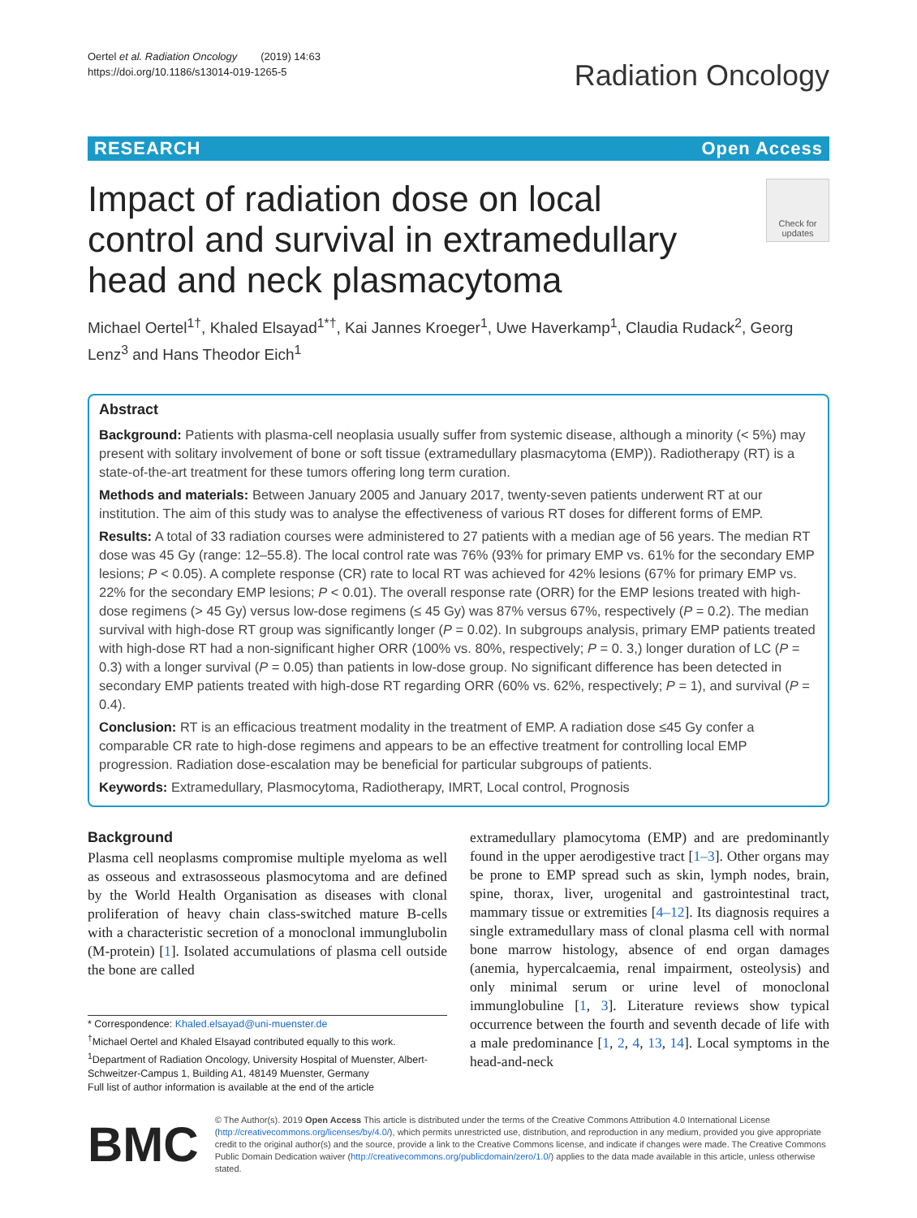Oertel et al. Radiation Oncology (2019) 14:63
https://doi.org/10.1186/s13014-019-1265-5
Radiation Oncology
RESEARCH Open Access
Impact of radiation dose on local control and survival in extramedullary head and neck plasmacytoma
Check for updates
Michael Oertel<sup>1†</sup>, Khaled Elsayad<sup>1*†</sup>, Kai Jannes Kroeger<sup>1</sup>, Uwe Haverkamp<sup>1</sup>, Claudia Rudack<sup>2</sup>, Georg Lenz<sup>3</sup> and Hans Theodor Eich<sup>1</sup>
Abstract
Background: Patients with plasma-cell neoplasia usually suffer from systemic disease, although a minority (< 5%) may present with solitary involvement of bone or soft tissue (extramedullary plasmacytoma (EMP)). Radiotherapy (RT) is a state-of-the-art treatment for these tumors offering long term curation.
Methods and materials: Between January 2005 and January 2017, twenty-seven patients underwent RT at our institution. The aim of this study was to analyse the effectiveness of various RT doses for different forms of EMP.
Results: A total of 33 radiation courses were administered to 27 patients with a median age of 56 years. The median RT dose was 45 Gy (range: 12–55.8). The local control rate was 76% (93% for primary EMP vs. 61% for the secondary EMP lesions; P < 0.05). A complete response (CR) rate to local RT was achieved for 42% lesions (67% for primary EMP vs. 22% for the secondary EMP lesions; P < 0.01). The overall response rate (ORR) for the EMP lesions treated with high-dose regimens (> 45 Gy) versus low-dose regimens (≤ 45 Gy) was 87% versus 67%, respectively (P = 0.2). The median survival with high-dose RT group was significantly longer (P = 0.02). In subgroups analysis, primary EMP patients treated with high-dose RT had a non-significant higher ORR (100% vs. 80%, respectively; P = 0. 3,) longer duration of LC (P = 0.3) with a longer survival (P = 0.05) than patients in low-dose group. No significant difference has been detected in secondary EMP patients treated with high-dose RT regarding ORR (60% vs. 62%, respectively; P = 1), and survival (P = 0.4).
Conclusion: RT is an efficacious treatment modality in the treatment of EMP. A radiation dose ≤45 Gy confer a comparable CR rate to high-dose regimens and appears to be an effective treatment for controlling local EMP progression. Radiation dose-escalation may be beneficial for particular subgroups of patients.
Keywords: Extramedullary, Plasmocytoma, Radiotherapy, IMRT, Local control, Prognosis
Background
Plasma cell neoplasms compromise multiple myeloma as well as osseous and extrasosseous plasmocytoma and are defined by the World Health Organisation as diseases with clonal proliferation of heavy chain class-switched mature B-cells with a characteristic secretion of a monoclonal immunglubolin (M-protein) [1]. Isolated accumulations of plasma cell outside the bone are called
* Correspondence: Khaled.elsayad@uni-muenster.de
<sup>†</sup> Michael Oertel and Khaled Elsayad contributed equally to this work.
<sup>1</sup> Department of Radiation Oncology, University Hospital of Muenster, Albert-Schweitzer-Campus 1, Building A1, 48149 Muenster, Germany
Full list of author information is available at the end of the article
extramedullary plamocytoma (EMP) and are predominantly found in the upper aerodigestive tract [1–3]. Other organs may be prone to EMP spread such as skin, lymph nodes, brain, spine, thorax, liver, urogenital and gastrointestinal tract, mammary tissue or extremities [4–12]. Its diagnosis requires a single extramedullary mass of clonal plasma cell with normal bone marrow histology, absence of end organ damages (anemia, hypercalcaemia, renal impairment, osteolysis) and only minimal serum or urine level of monoclonal immunglobuline [1, 3]. Literature reviews show typical occurrence between the fourth and seventh decade of life with a male predominance [1, 2, 4, 13, 14]. Local symptoms in the head-and-neck
BMC
© The Author(s). 2019 Open Access This article is distributed under the terms of the Creative Commons Attribution 4.0 International License (http://creativecommons.org/licenses/by/4.0/), which permits unrestricted use, distribution, and reproduction in any medium, provided you give appropriate credit to the original author(s) and the source, provide a link to the Creative Commons license, and indicate if changes were made. The Creative Commons Public Domain Dedication waiver (http://creativecommons.org/publicdomain/zero/1.0/) applies to the data made available in this article, unless otherwise stated.